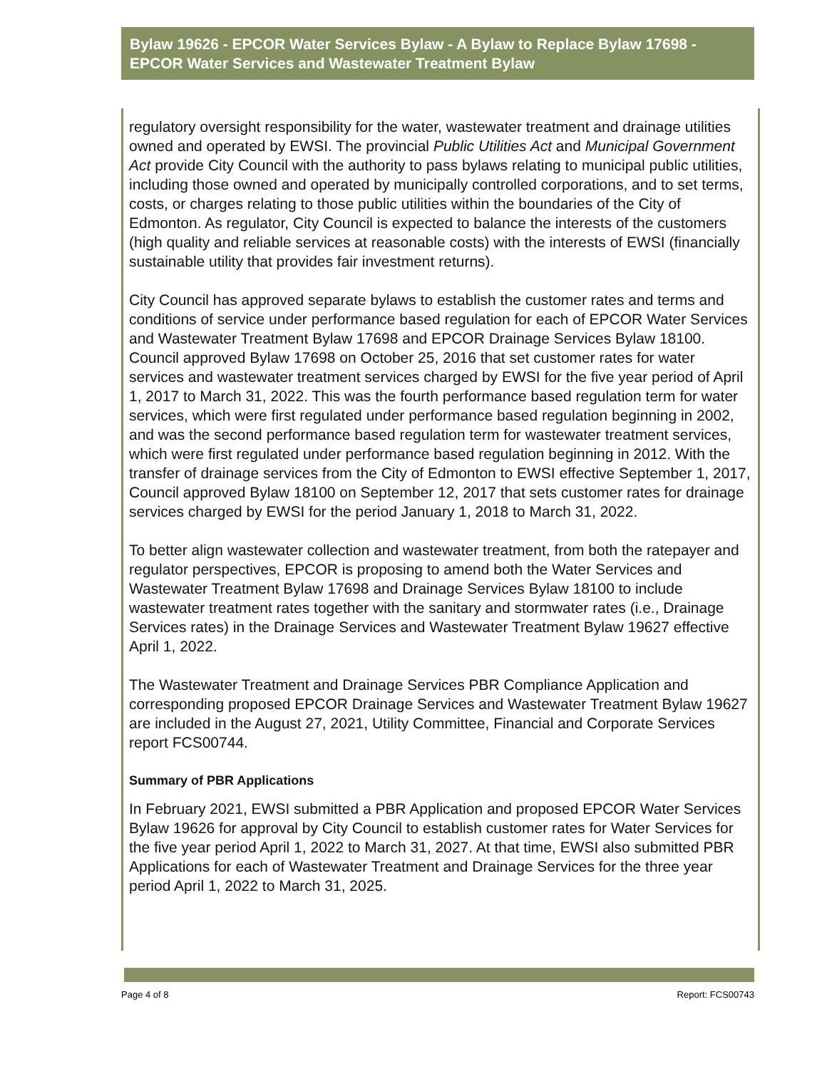Bylaw 19626 - EPCOR Water Services Bylaw - A Bylaw to Replace Bylaw 17698 - EPCOR Water Services and Wastewater Treatment Bylaw
regulatory oversight responsibility for the water, wastewater treatment and drainage utilities owned and operated by EWSI. The provincial Public Utilities Act and Municipal Government Act provide City Council with the authority to pass bylaws relating to municipal public utilities, including those owned and operated by municipally controlled corporations, and to set terms, costs, or charges relating to those public utilities within the boundaries of the City of Edmonton. As regulator, City Council is expected to balance the interests of the customers (high quality and reliable services at reasonable costs) with the interests of EWSI (financially sustainable utility that provides fair investment returns).
City Council has approved separate bylaws to establish the customer rates and terms and conditions of service under performance based regulation for each of EPCOR Water Services and Wastewater Treatment Bylaw 17698 and EPCOR Drainage Services Bylaw 18100. Council approved Bylaw 17698 on October 25, 2016 that set customer rates for water services and wastewater treatment services charged by EWSI for the five year period of April 1, 2017 to March 31, 2022. This was the fourth performance based regulation term for water services, which were first regulated under performance based regulation beginning in 2002, and was the second performance based regulation term for wastewater treatment services, which were first regulated under performance based regulation beginning in 2012. With the transfer of drainage services from the City of Edmonton to EWSI effective September 1, 2017, Council approved Bylaw 18100 on September 12, 2017 that sets customer rates for drainage services charged by EWSI for the period January 1, 2018 to March 31, 2022.
To better align wastewater collection and wastewater treatment, from both the ratepayer and regulator perspectives, EPCOR is proposing to amend both the Water Services and Wastewater Treatment Bylaw 17698 and Drainage Services Bylaw 18100 to include wastewater treatment rates together with the sanitary and stormwater rates (i.e., Drainage Services rates) in the Drainage Services and Wastewater Treatment Bylaw 19627 effective April 1, 2022.
The Wastewater Treatment and Drainage Services PBR Compliance Application and corresponding proposed EPCOR Drainage Services and Wastewater Treatment Bylaw 19627 are included in the August 27, 2021, Utility Committee, Financial and Corporate Services report FCS00744.
Summary of PBR Applications
In February 2021, EWSI submitted a PBR Application and proposed EPCOR Water Services Bylaw 19626 for approval by City Council to establish customer rates for Water Services for the five year period April 1, 2022 to March 31, 2027. At that time, EWSI also submitted PBR Applications for each of Wastewater Treatment and Drainage Services for the three year period April 1, 2022 to March 31, 2025.
Page 4 of 8 Report: FCS00743